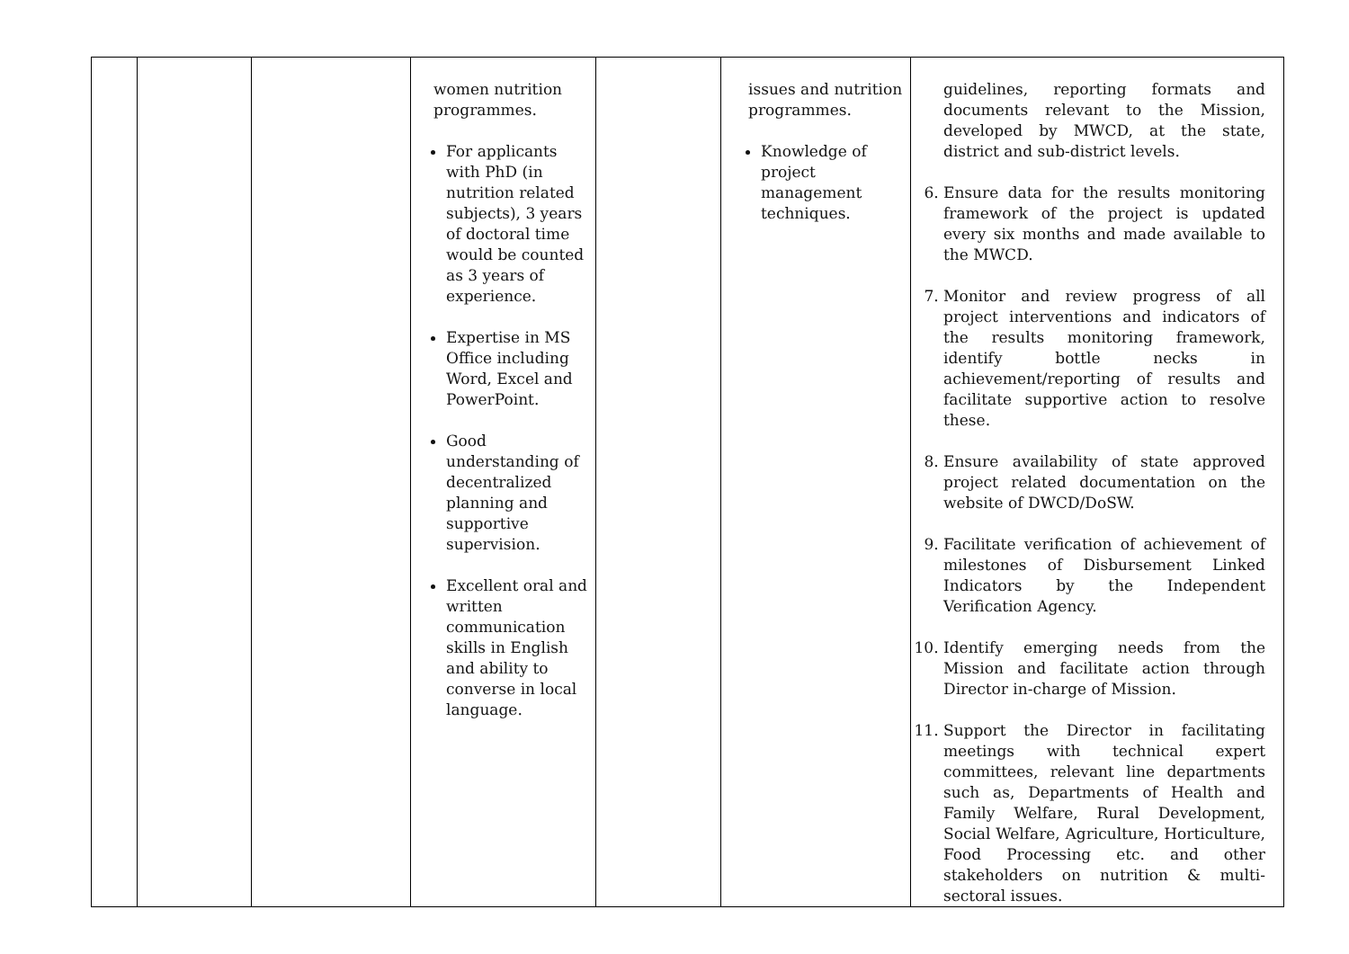| | | | women nutrition programmes. For applicants with PhD (in nutrition related subjects), 3 years of doctoral time would be counted as 3 years of experience. Expertise in MS Office including Word, Excel and PowerPoint. Good understanding of decentralized planning and supportive supervision. Excellent oral and written communication skills in English and ability to converse in local language. | | issues and nutrition programmes. Knowledge of project management techniques. | guidelines, reporting formats and documents relevant to the Mission, developed by MWCD, at the state, district and sub-district levels. 6. Ensure data for the results monitoring framework of the project is updated every six months and made available to the MWCD. 7. Monitor and review progress of all project interventions and indicators of the results monitoring framework, identify bottle necks in achievement/reporting of results and facilitate supportive action to resolve these. 8. Ensure availability of state approved project related documentation on the website of DWCD/DoSW. 9. Facilitate verification of achievement of milestones of Disbursement Linked Indicators by the Independent Verification Agency. 10. Identify emerging needs from the Mission and facilitate action through Director in-charge of Mission. 11. Support the Director in facilitating meetings with technical expert committees, relevant line departments such as, Departments of Health and Family Welfare, Rural Development, Social Welfare, Agriculture, Horticulture, Food Processing etc. and other stakeholders on nutrition & multi-sectoral issues. |